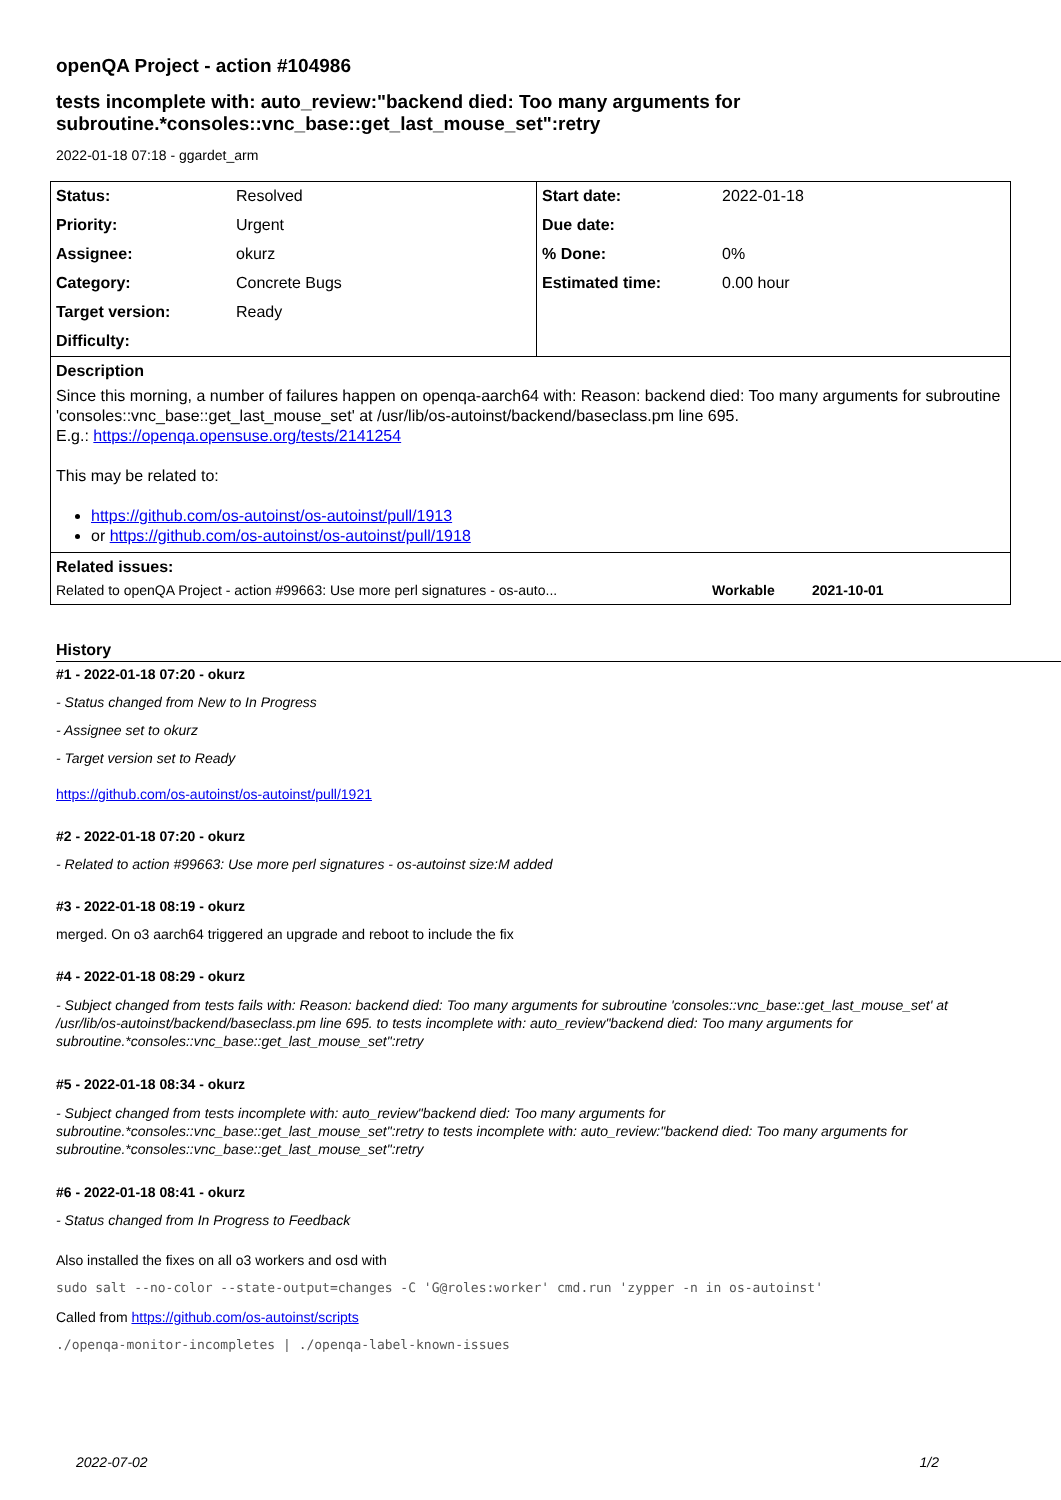openQA Project - action #104986
tests incomplete with: auto_review:"backend died: Too many arguments for subroutine.*consoles::vnc_base::get_last_mouse_set":retry
2022-01-18 07:18 - ggardet_arm
| Status: | Resolved | Start date: | 2022-01-18 |
| Priority: | Urgent | Due date: | |
| Assignee: | okurz | % Done: | 0% |
| Category: | Concrete Bugs | Estimated time: | 0.00 hour |
| Target version: | Ready | | |
| Difficulty: | | | |
| Description Since this morning, a number of failures happen on openqa-aarch64 with: Reason: backend died: Too many arguments for subroutine 'consoles::vnc_base::get_last_mouse_set' at /usr/lib/os-autoinst/backend/baseclass.pm line 695. E.g.: https://openqa.opensuse.org/tests/2141254 This may be related to: https://github.com/os-autoinst/os-autoinst/pull/1913 or https://github.com/os-autoinst/os-autoinst/pull/1918 | | | |
| Related issues: Related to openQA Project - action #99663: Use more perl signatures - os-auto... Workable 2021-10-01 | | | |
History
#1 - 2022-01-18 07:20 - okurz
- Status changed from New to In Progress
- Assignee set to okurz
- Target version set to Ready
https://github.com/os-autoinst/os-autoinst/pull/1921
#2 - 2022-01-18 07:20 - okurz
- Related to action #99663: Use more perl signatures - os-autoinst size:M added
#3 - 2022-01-18 08:19 - okurz
merged. On o3 aarch64 triggered an upgrade and reboot to include the fix
#4 - 2022-01-18 08:29 - okurz
- Subject changed from tests fails with: Reason: backend died: Too many arguments for subroutine 'consoles::vnc_base::get_last_mouse_set' at /usr/lib/os-autoinst/backend/baseclass.pm line 695. to tests incomplete with: auto_review"backend died: Too many arguments for subroutine.*consoles::vnc_base::get_last_mouse_set":retry
#5 - 2022-01-18 08:34 - okurz
- Subject changed from tests incomplete with: auto_review"backend died: Too many arguments for subroutine.*consoles::vnc_base::get_last_mouse_set":retry to tests incomplete with: auto_review:"backend died: Too many arguments for subroutine.*consoles::vnc_base::get_last_mouse_set":retry
#6 - 2022-01-18 08:41 - okurz
- Status changed from In Progress to Feedback
Also installed the fixes on all o3 workers and osd with
sudo salt --no-color --state-output=changes -C 'G@roles:worker' cmd.run 'zypper -n in os-autoinst'
Called from https://github.com/os-autoinst/scripts
./openqa-monitor-incompletes | ./openqa-label-known-issues
2022-07-02 1/2